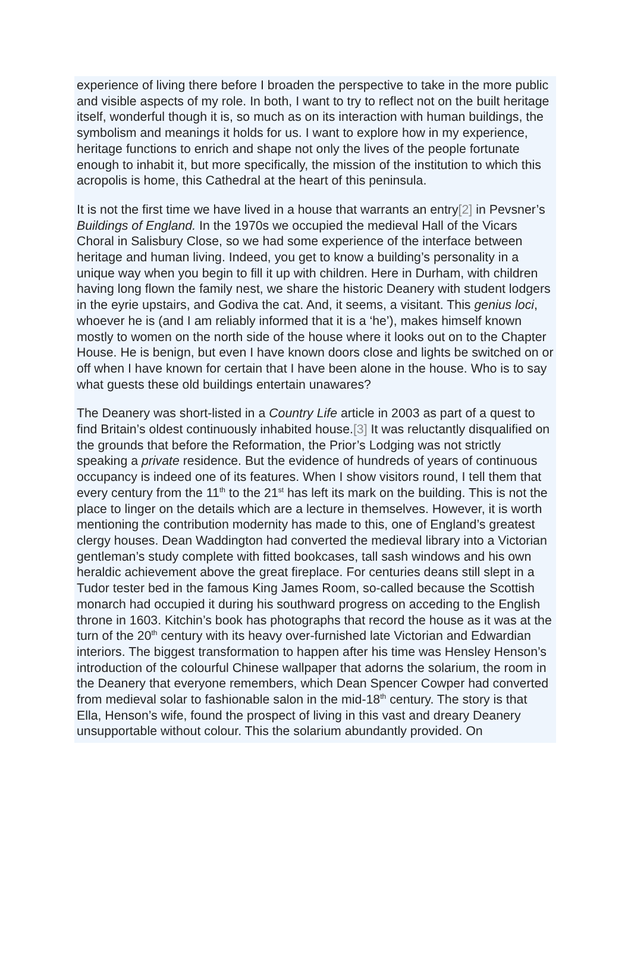experience of living there before I broaden the perspective to take in the more public and visible aspects of my role. In both, I want to try to reflect not on the built heritage itself, wonderful though it is, so much as on its interaction with human buildings, the symbolism and meanings it holds for us. I want to explore how in my experience, heritage functions to enrich and shape not only the lives of the people fortunate enough to inhabit it, but more specifically, the mission of the institution to which this acropolis is home, this Cathedral at the heart of this peninsula.
It is not the first time we have lived in a house that warrants an entry[2] in Pevsner’s Buildings of England. In the 1970s we occupied the medieval Hall of the Vicars Choral in Salisbury Close, so we had some experience of the interface between heritage and human living. Indeed, you get to know a building’s personality in a unique way when you begin to fill it up with children. Here in Durham, with children having long flown the family nest, we share the historic Deanery with student lodgers in the eyrie upstairs, and Godiva the cat. And, it seems, a visitant. This genius loci, whoever he is (and I am reliably informed that it is a ‘he’), makes himself known mostly to women on the north side of the house where it looks out on to the Chapter House. He is benign, but even I have known doors close and lights be switched on or off when I have known for certain that I have been alone in the house. Who is to say what guests these old buildings entertain unawares?
The Deanery was short-listed in a Country Life article in 2003 as part of a quest to find Britain’s oldest continuously inhabited house.[3] It was reluctantly disqualified on the grounds that before the Reformation, the Prior’s Lodging was not strictly speaking a private residence. But the evidence of hundreds of years of continuous occupancy is indeed one of its features. When I show visitors round, I tell them that every century from the 11<sup>th</sup> to the 21<sup>st</sup> has left its mark on the building. This is not the place to linger on the details which are a lecture in themselves. However, it is worth mentioning the contribution modernity has made to this, one of England’s greatest clergy houses. Dean Waddington had converted the medieval library into a Victorian gentleman’s study complete with fitted bookcases, tall sash windows and his own heraldic achievement above the great fireplace. For centuries deans still slept in a Tudor tester bed in the famous King James Room, so-called because the Scottish monarch had occupied it during his southward progress on acceding to the English throne in 1603. Kitchin’s book has photographs that record the house as it was at the turn of the 20<sup>th</sup> century with its heavy over-furnished late Victorian and Edwardian interiors. The biggest transformation to happen after his time was Hensley Henson’s introduction of the colourful Chinese wallpaper that adorns the solarium, the room in the Deanery that everyone remembers, which Dean Spencer Cowper had converted from medieval solar to fashionable salon in the mid-18<sup>th</sup> century. The story is that Ella, Henson’s wife, found the prospect of living in this vast and dreary Deanery unsupportable without colour. This the solarium abundantly provided. On